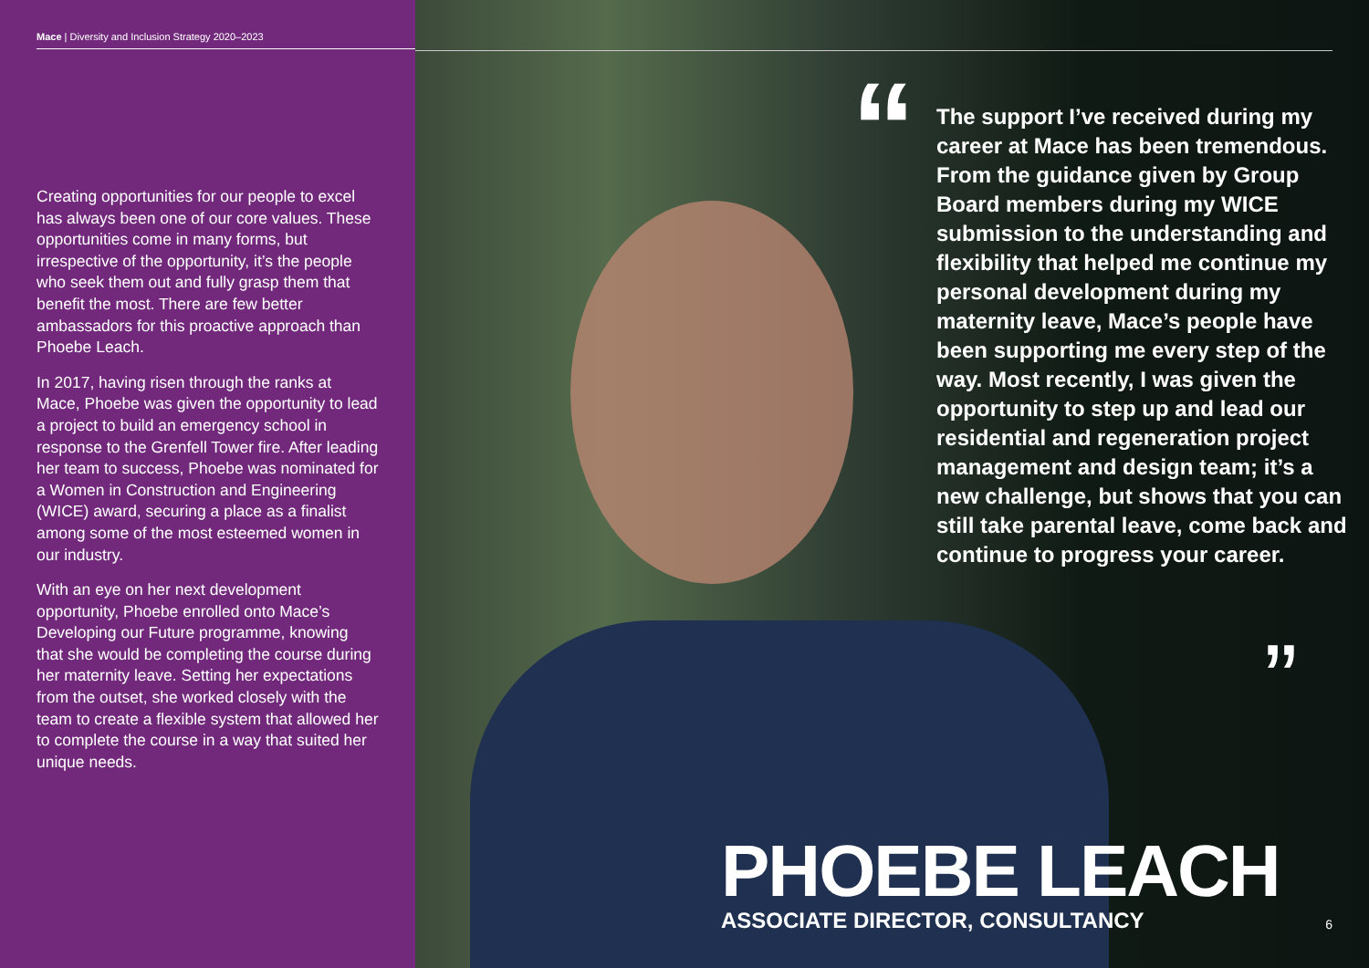Mace | Diversity and Inclusion Strategy 2020–2023
Creating opportunities for our people to excel has always been one of our core values. These opportunities come in many forms, but irrespective of the opportunity, it’s the people who seek them out and fully grasp them that benefit the most. There are few better ambassadors for this proactive approach than Phoebe Leach.
In 2017, having risen through the ranks at Mace, Phoebe was given the opportunity to lead a project to build an emergency school in response to the Grenfell Tower fire. After leading her team to success, Phoebe was nominated for a Women in Construction and Engineering (WICE) award, securing a place as a finalist among some of the most esteemed women in our industry.
With an eye on her next development opportunity, Phoebe enrolled onto Mace’s Developing our Future programme, knowing that she would be completing the course during her maternity leave. Setting her expectations from the outset, she worked closely with the team to create a flexible system that allowed her to complete the course in a way that suited her unique needs.
“
The support I’ve received during my career at Mace has been tremendous. From the guidance given by Group Board members during my WICE submission to the understanding and flexibility that helped me continue my personal development during my maternity leave, Mace’s people have been supporting me every step of the way. Most recently, I was given the opportunity to step up and lead our residential and regeneration project management and design team; it’s a new challenge, but shows that you can still take parental leave, come back and continue to progress your career.
”
PHOEBE LEACH
ASSOCIATE DIRECTOR, CONSULTANCY
6